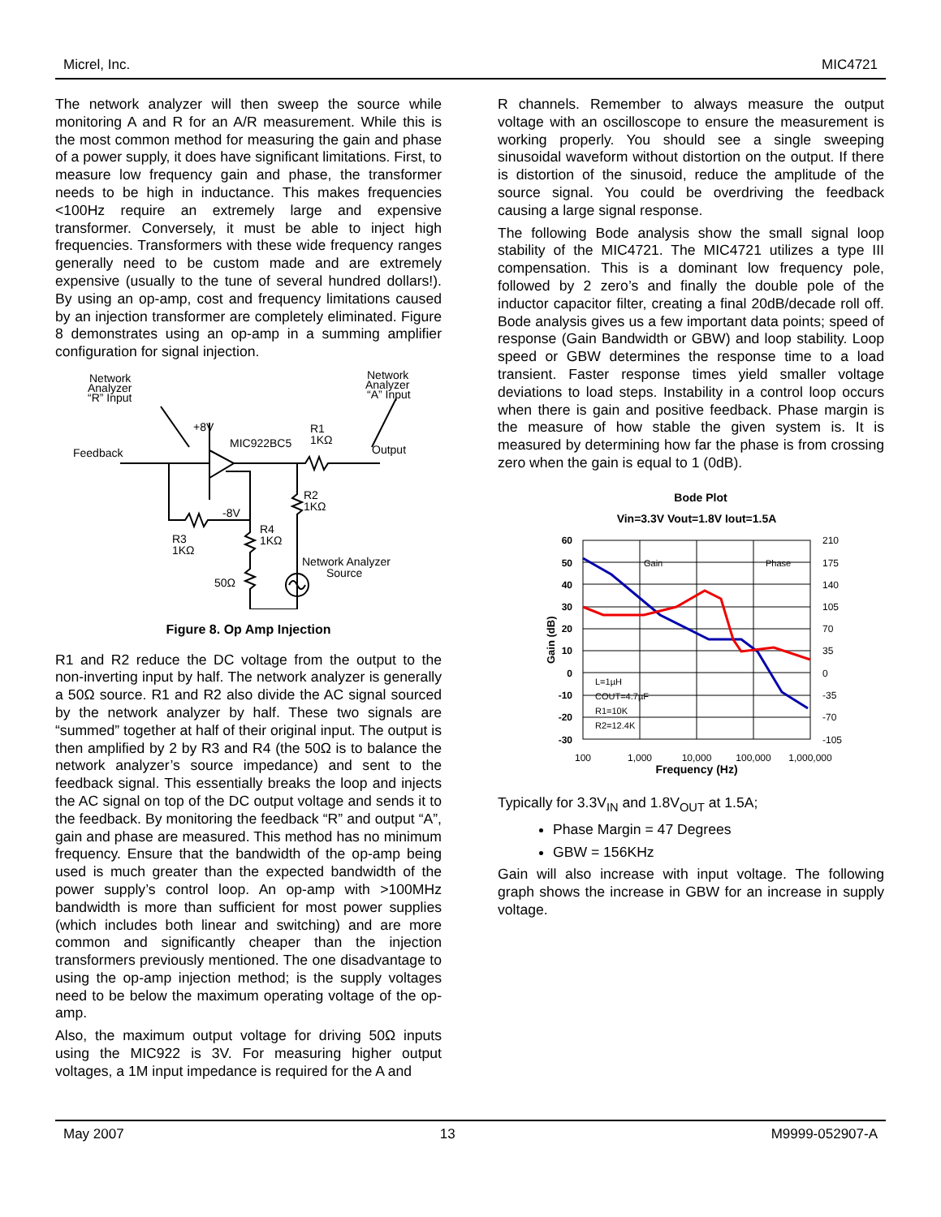Micrel, Inc. MIC4721
The network analyzer will then sweep the source while monitoring A and R for an A/R measurement. While this is the most common method for measuring the gain and phase of a power supply, it does have significant limitations. First, to measure low frequency gain and phase, the transformer needs to be high in inductance. This makes frequencies <100Hz require an extremely large and expensive transformer. Conversely, it must be able to inject high frequencies. Transformers with these wide frequency ranges generally need to be custom made and are extremely expensive (usually to the tune of several hundred dollars!). By using an op-amp, cost and frequency limitations caused by an injection transformer are completely eliminated. Figure 8 demonstrates using an op-amp in a summing amplifier configuration for signal injection.
Network
Analyzer
“R” Input
Network
Analyzer
“A” Input
+8V
MIC922BC5
R1
1KΩ
Output
Feedback
-8V
R2
1KΩ
R4
1KΩ
R3
1KΩ
Network Analyzer
Source
50Ω
Figure 8. Op Amp Injection
R1 and R2 reduce the DC voltage from the output to the non-inverting input by half. The network analyzer is generally a 50Ω source. R1 and R2 also divide the AC signal sourced by the network analyzer by half. These two signals are “summed” together at half of their original input. The output is then amplified by 2 by R3 and R4 (the 50Ω is to balance the network analyzer’s source impedance) and sent to the feedback signal. This essentially breaks the loop and injects the AC signal on top of the DC output voltage and sends it to the feedback. By monitoring the feedback “R” and output “A”, gain and phase are measured. This method has no minimum frequency. Ensure that the bandwidth of the op-amp being used is much greater than the expected bandwidth of the power supply’s control loop. An op-amp with >100MHz bandwidth is more than sufficient for most power supplies (which includes both linear and switching) and are more common and significantly cheaper than the injection transformers previously mentioned. The one disadvantage to using the op-amp injection method; is the supply voltages need to be below the maximum operating voltage of the op-amp.
Also, the maximum output voltage for driving 50Ω inputs using the MIC922 is 3V. For measuring higher output voltages, a 1M input impedance is required for the A and
R channels. Remember to always measure the output voltage with an oscilloscope to ensure the measurement is working properly. You should see a single sweeping sinusoidal waveform without distortion on the output. If there is distortion of the sinusoid, reduce the amplitude of the source signal. You could be overdriving the feedback causing a large signal response.
The following Bode analysis show the small signal loop stability of the MIC4721. The MIC4721 utilizes a type III compensation. This is a dominant low frequency pole, followed by 2 zero’s and finally the double pole of the inductor capacitor filter, creating a final 20dB/decade roll off. Bode analysis gives us a few important data points; speed of response (Gain Bandwidth or GBW) and loop stability. Loop speed or GBW determines the response time to a load transient. Faster response times yield smaller voltage deviations to load steps. Instability in a control loop occurs when there is gain and positive feedback. Phase margin is the measure of how stable the given system is. It is measured by determining how far the phase is from crossing zero when the gain is equal to 1 (0dB).
Bode Plot
Vin=3.3V Vout=1.8V Iout=1.5A
Frequency (Hz)
Gain (dB)
60
50
40
30
20
10
0
-10
-20
-30
210
175
140
105
70
35
0
-35
-70
-105
100
1,000
10,000
100,000
1,000,000
Gain
Phase
L=1µH
COUT=4.7µF
R1=10K
R2=12.4K
Typically for 3.3V<sub>IN</sub> and 1.8V<sub>OUT</sub> at 1.5A;
Phase Margin = 47 Degrees
GBW = 156KHz
Gain will also increase with input voltage. The following graph shows the increase in GBW for an increase in supply voltage.
May 2007 13 M9999-052907-A